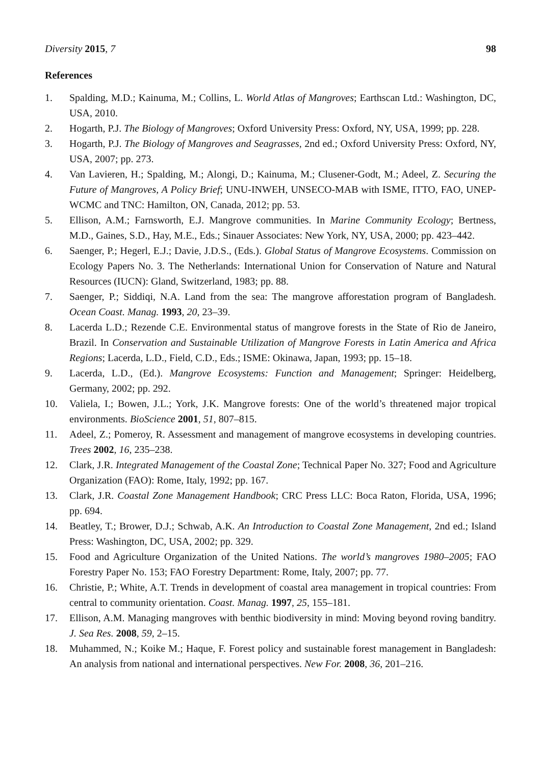Diversity 2015, 7 98
References
1. Spalding, M.D.; Kainuma, M.; Collins, L. World Atlas of Mangroves; Earthscan Ltd.: Washington, DC, USA, 2010.
2. Hogarth, P.J. The Biology of Mangroves; Oxford University Press: Oxford, NY, USA, 1999; pp. 228.
3. Hogarth, P.J. The Biology of Mangroves and Seagrasses, 2nd ed.; Oxford University Press: Oxford, NY, USA, 2007; pp. 273.
4. Van Lavieren, H.; Spalding, M.; Alongi, D.; Kainuma, M.; Clusener-Godt, M.; Adeel, Z. Securing the Future of Mangroves, A Policy Brief; UNU-INWEH, UNSECO-MAB with ISME, ITTO, FAO, UNEP-WCMC and TNC: Hamilton, ON, Canada, 2012; pp. 53.
5. Ellison, A.M.; Farnsworth, E.J. Mangrove communities. In Marine Community Ecology; Bertness, M.D., Gaines, S.D., Hay, M.E., Eds.; Sinauer Associates: New York, NY, USA, 2000; pp. 423–442.
6. Saenger, P.; Hegerl, E.J.; Davie, J.D.S., (Eds.). Global Status of Mangrove Ecosystems. Commission on Ecology Papers No. 3. The Netherlands: International Union for Conservation of Nature and Natural Resources (IUCN): Gland, Switzerland, 1983; pp. 88.
7. Saenger, P.; Siddiqi, N.A. Land from the sea: The mangrove afforestation program of Bangladesh. Ocean Coast. Manag. 1993, 20, 23–39.
8. Lacerda L.D.; Rezende C.E. Environmental status of mangrove forests in the State of Rio de Janeiro, Brazil. In Conservation and Sustainable Utilization of Mangrove Forests in Latin America and Africa Regions; Lacerda, L.D., Field, C.D., Eds.; ISME: Okinawa, Japan, 1993; pp. 15–18.
9. Lacerda, L.D., (Ed.). Mangrove Ecosystems: Function and Management; Springer: Heidelberg, Germany, 2002; pp. 292.
10. Valiela, I.; Bowen, J.L.; York, J.K. Mangrove forests: One of the world’s threatened major tropical environments. BioScience 2001, 51, 807–815.
11. Adeel, Z.; Pomeroy, R. Assessment and management of mangrove ecosystems in developing countries. Trees 2002, 16, 235–238.
12. Clark, J.R. Integrated Management of the Coastal Zone; Technical Paper No. 327; Food and Agriculture Organization (FAO): Rome, Italy, 1992; pp. 167.
13. Clark, J.R. Coastal Zone Management Handbook; CRC Press LLC: Boca Raton, Florida, USA, 1996; pp. 694.
14. Beatley, T.; Brower, D.J.; Schwab, A.K. An Introduction to Coastal Zone Management, 2nd ed.; Island Press: Washington, DC, USA, 2002; pp. 329.
15. Food and Agriculture Organization of the United Nations. The world’s mangroves 1980–2005; FAO Forestry Paper No. 153; FAO Forestry Department: Rome, Italy, 2007; pp. 77.
16. Christie, P.; White, A.T. Trends in development of coastal area management in tropical countries: From central to community orientation. Coast. Manag. 1997, 25, 155–181.
17. Ellison, A.M. Managing mangroves with benthic biodiversity in mind: Moving beyond roving banditry. J. Sea Res. 2008, 59, 2–15.
18. Muhammed, N.; Koike M.; Haque, F. Forest policy and sustainable forest management in Bangladesh: An analysis from national and international perspectives. New For. 2008, 36, 201–216.